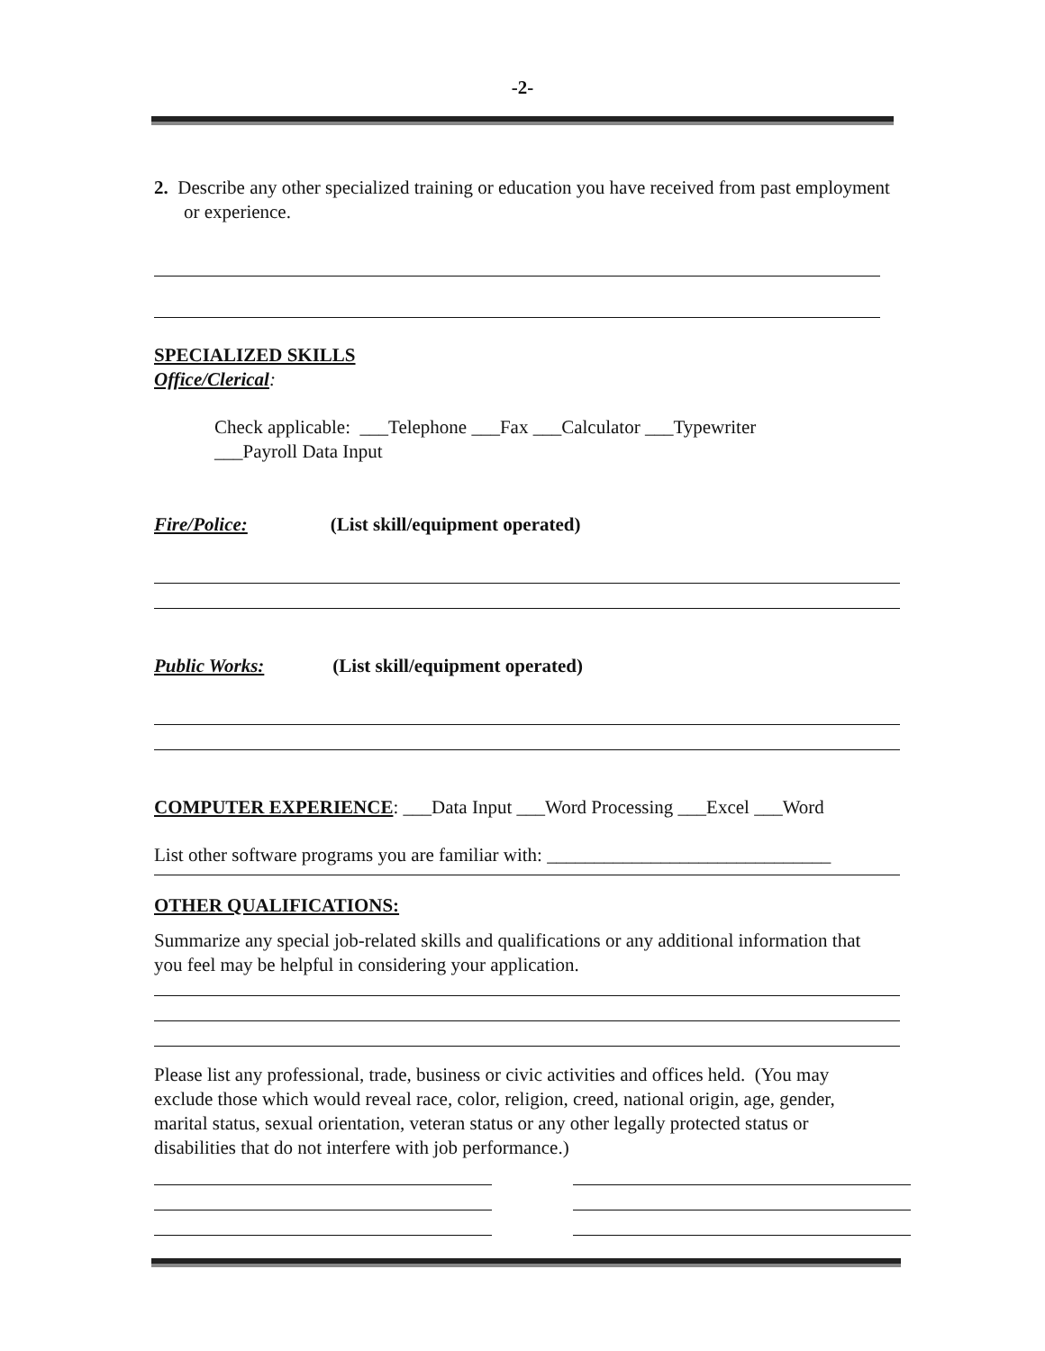-2-
2. Describe any other specialized training or education you have received from past employment or experience.
SPECIALIZED SKILLS
Office/Clerical:
Check applicable: ___Telephone ___Fax ___Calculator ___Typewriter
___Payroll Data Input
Fire/Police: (List skill/equipment operated)
Public Works: (List skill/equipment operated)
COMPUTER EXPERIENCE: ___Data Input ___Word Processing ___Excel ___Word
List other software programs you are familiar with: ______________________________
OTHER QUALIFICATIONS:
Summarize any special job-related skills and qualifications or any additional information that you feel may be helpful in considering your application.
Please list any professional, trade, business or civic activities and offices held. (You may exclude those which would reveal race, color, religion, creed, national origin, age, gender, marital status, sexual orientation, veteran status or any other legally protected status or disabilities that do not interfere with job performance.)